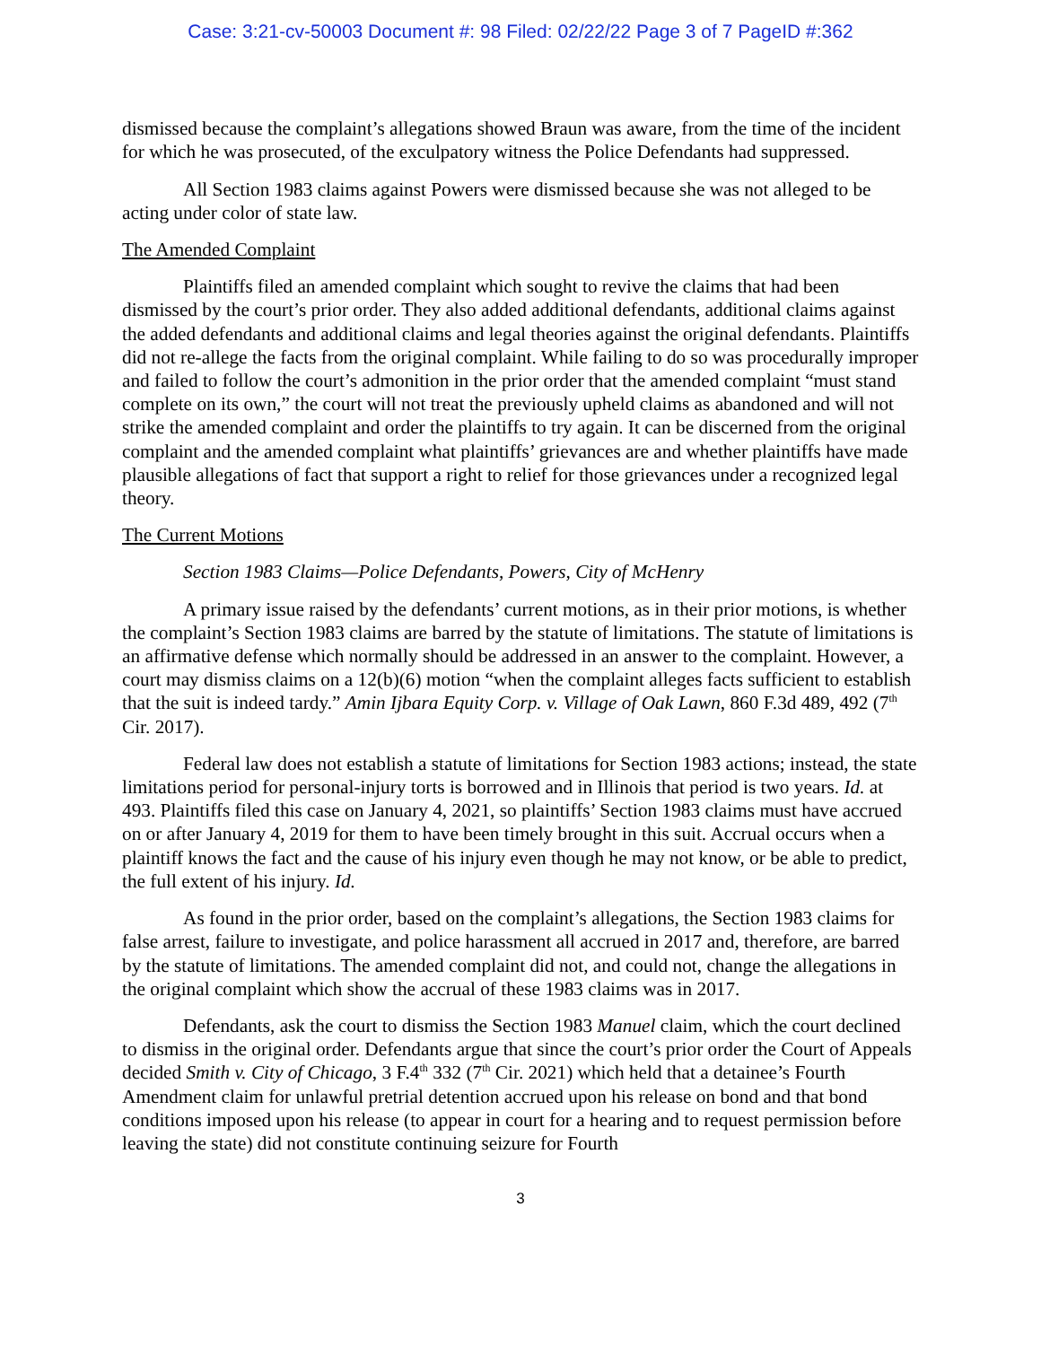Case: 3:21-cv-50003 Document #: 98 Filed: 02/22/22 Page 3 of 7 PageID #:362
dismissed because the complaint’s allegations showed Braun was aware, from the time of the incident for which he was prosecuted, of the exculpatory witness the Police Defendants had suppressed.
All Section 1983 claims against Powers were dismissed because she was not alleged to be acting under color of state law.
The Amended Complaint
Plaintiffs filed an amended complaint which sought to revive the claims that had been dismissed by the court’s prior order. They also added additional defendants, additional claims against the added defendants and additional claims and legal theories against the original defendants. Plaintiffs did not re-allege the facts from the original complaint. While failing to do so was procedurally improper and failed to follow the court’s admonition in the prior order that the amended complaint “must stand complete on its own,” the court will not treat the previously upheld claims as abandoned and will not strike the amended complaint and order the plaintiffs to try again. It can be discerned from the original complaint and the amended complaint what plaintiffs’ grievances are and whether plaintiffs have made plausible allegations of fact that support a right to relief for those grievances under a recognized legal theory.
The Current Motions
Section 1983 Claims—Police Defendants, Powers, City of McHenry
A primary issue raised by the defendants’ current motions, as in their prior motions, is whether the complaint’s Section 1983 claims are barred by the statute of limitations. The statute of limitations is an affirmative defense which normally should be addressed in an answer to the complaint. However, a court may dismiss claims on a 12(b)(6) motion “when the complaint alleges facts sufficient to establish that the suit is indeed tardy.” Amin Ijbara Equity Corp. v. Village of Oak Lawn, 860 F.3d 489, 492 (7<sup>th</sup> Cir. 2017).
Federal law does not establish a statute of limitations for Section 1983 actions; instead, the state limitations period for personal-injury torts is borrowed and in Illinois that period is two years. Id. at 493. Plaintiffs filed this case on January 4, 2021, so plaintiffs’ Section 1983 claims must have accrued on or after January 4, 2019 for them to have been timely brought in this suit. Accrual occurs when a plaintiff knows the fact and the cause of his injury even though he may not know, or be able to predict, the full extent of his injury. Id.
As found in the prior order, based on the complaint’s allegations, the Section 1983 claims for false arrest, failure to investigate, and police harassment all accrued in 2017 and, therefore, are barred by the statute of limitations. The amended complaint did not, and could not, change the allegations in the original complaint which show the accrual of these 1983 claims was in 2017.
Defendants, ask the court to dismiss the Section 1983 Manuel claim, which the court declined to dismiss in the original order. Defendants argue that since the court’s prior order the Court of Appeals decided Smith v. City of Chicago, 3 F.4<sup>th</sup> 332 (7<sup>th</sup> Cir. 2021) which held that a detainee’s Fourth Amendment claim for unlawful pretrial detention accrued upon his release on bond and that bond conditions imposed upon his release (to appear in court for a hearing and to request permission before leaving the state) did not constitute continuing seizure for Fourth
3